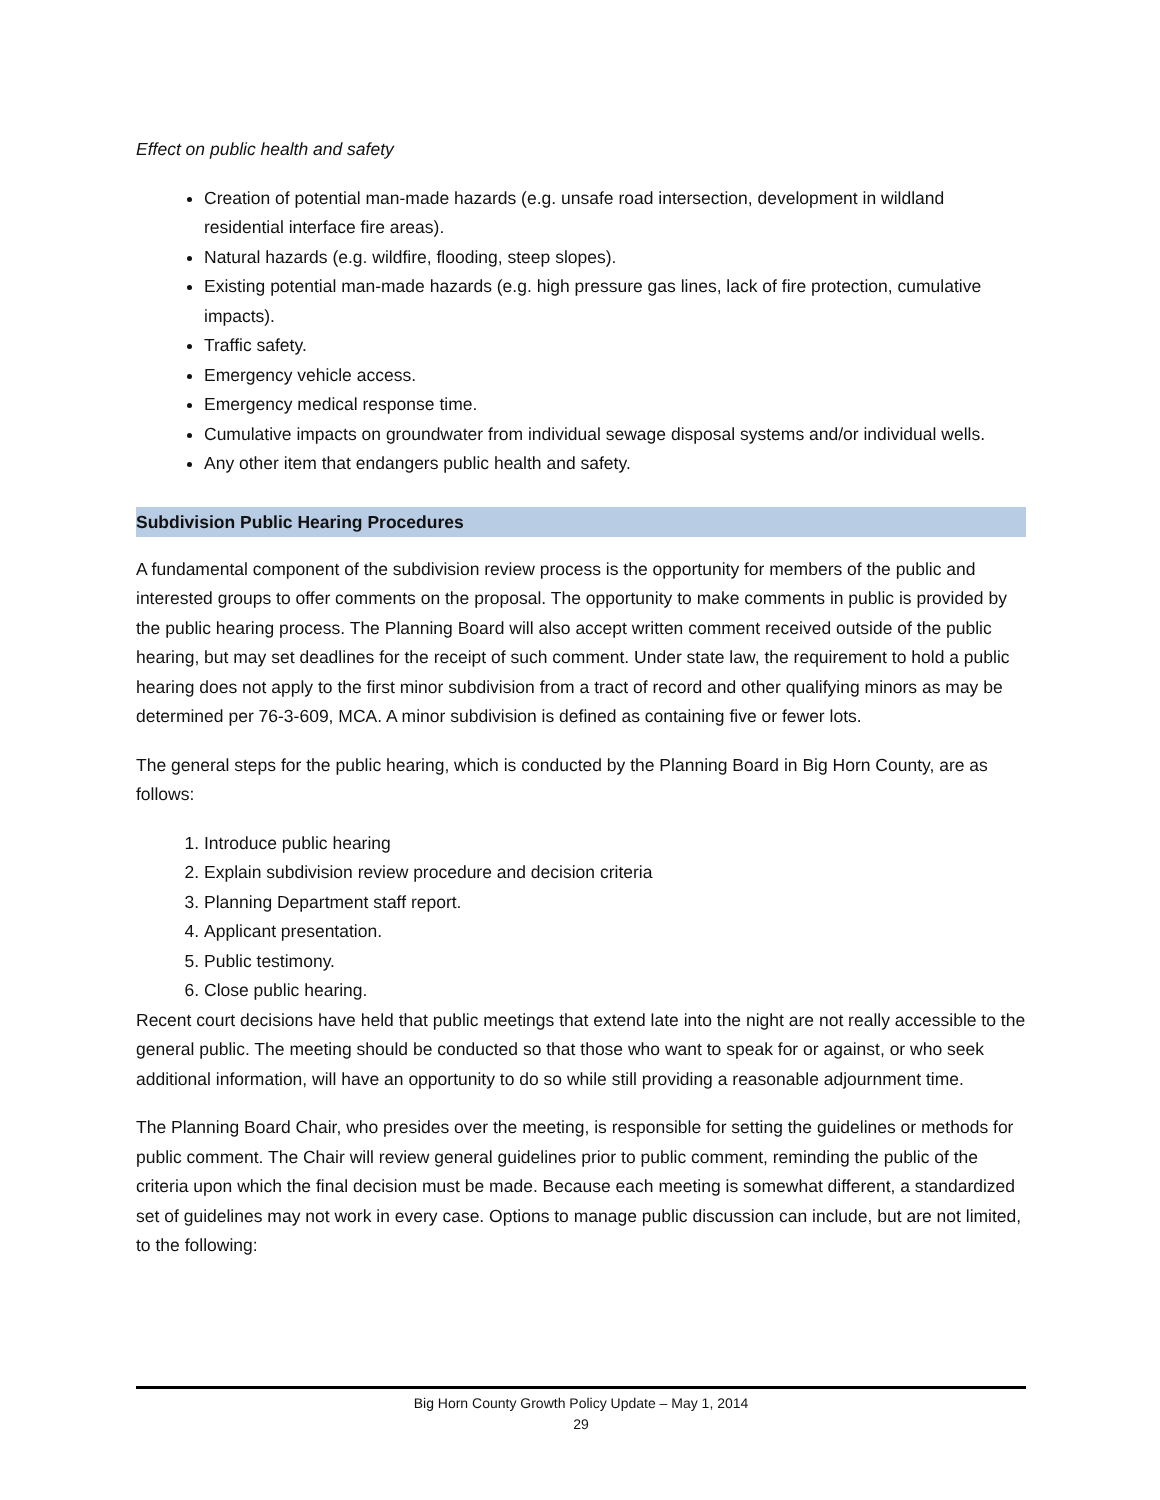Effect on public health and safety
Creation of potential man-made hazards (e.g. unsafe road intersection, development in wildland residential interface fire areas).
Natural hazards (e.g. wildfire, flooding, steep slopes).
Existing potential man-made hazards (e.g. high pressure gas lines, lack of fire protection, cumulative impacts).
Traffic safety.
Emergency vehicle access.
Emergency medical response time.
Cumulative impacts on groundwater from individual sewage disposal systems and/or individual wells.
Any other item that endangers public health and safety.
Subdivision Public Hearing Procedures
A fundamental component of the subdivision review process is the opportunity for members of the public and interested groups to offer comments on the proposal. The opportunity to make comments in public is provided by the public hearing process. The Planning Board will also accept written comment received outside of the public hearing, but may set deadlines for the receipt of such comment. Under state law, the requirement to hold a public hearing does not apply to the first minor subdivision from a tract of record and other qualifying minors as may be determined per 76-3-609, MCA. A minor subdivision is defined as containing five or fewer lots.
The general steps for the public hearing, which is conducted by the Planning Board in Big Horn County, are as follows:
1. Introduce public hearing
2. Explain subdivision review procedure and decision criteria
3. Planning Department staff report.
4. Applicant presentation.
5. Public testimony.
6. Close public hearing.
Recent court decisions have held that public meetings that extend late into the night are not really accessible to the general public. The meeting should be conducted so that those who want to speak for or against, or who seek additional information, will have an opportunity to do so while still providing a reasonable adjournment time.
The Planning Board Chair, who presides over the meeting, is responsible for setting the guidelines or methods for public comment. The Chair will review general guidelines prior to public comment, reminding the public of the criteria upon which the final decision must be made. Because each meeting is somewhat different, a standardized set of guidelines may not work in every case. Options to manage public discussion can include, but are not limited, to the following:
Big Horn County Growth Policy Update – May 1, 2014
29